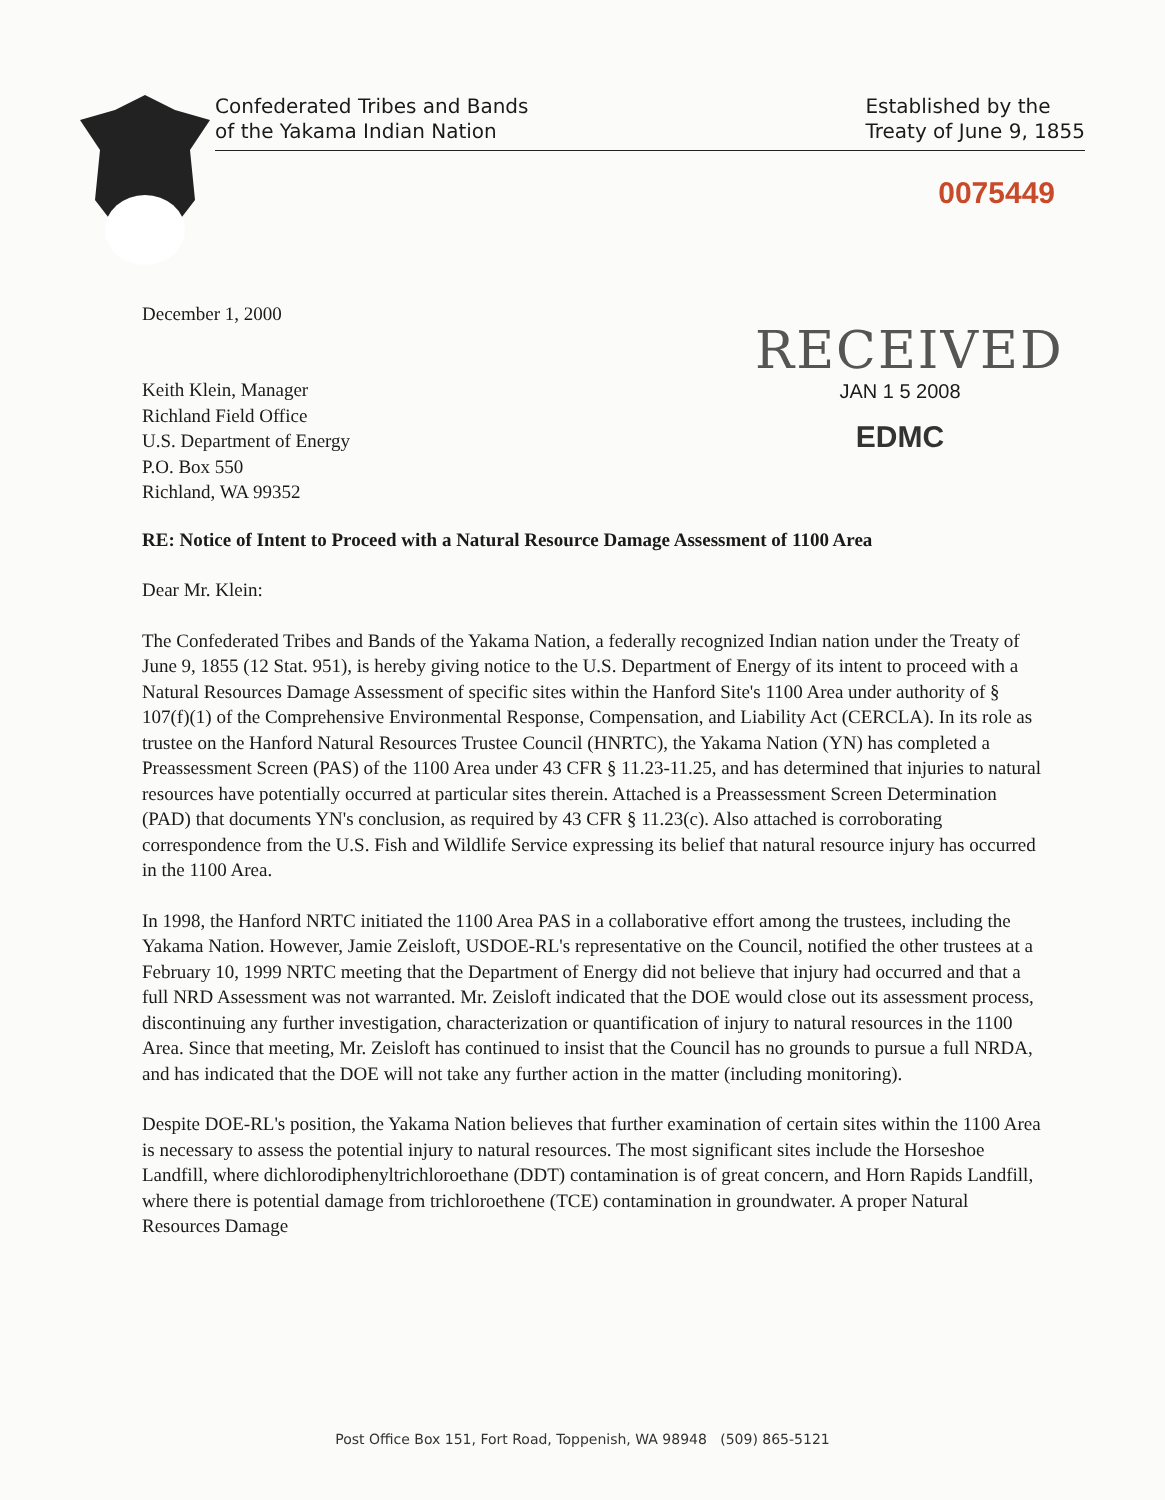Confederated Tribes and Bands
of the Yakama Indian Nation
Established by the
Treaty of June 9, 1855
0075449
December 1, 2000
Keith Klein, Manager
Richland Field Office
U.S. Department of Energy
P.O. Box 550
Richland, WA 99352
RECEIVED
JAN 1 5 2008
EDMC
RE: Notice of Intent to Proceed with a Natural Resource Damage Assessment of 1100 Area
Dear Mr. Klein:
The Confederated Tribes and Bands of the Yakama Nation, a federally recognized Indian nation under the Treaty of June 9, 1855 (12 Stat. 951), is hereby giving notice to the U.S. Department of Energy of its intent to proceed with a Natural Resources Damage Assessment of specific sites within the Hanford Site's 1100 Area under authority of § 107(f)(1) of the Comprehensive Environmental Response, Compensation, and Liability Act (CERCLA). In its role as trustee on the Hanford Natural Resources Trustee Council (HNRTC), the Yakama Nation (YN) has completed a Preassessment Screen (PAS) of the 1100 Area under 43 CFR § 11.23-11.25, and has determined that injuries to natural resources have potentially occurred at particular sites therein. Attached is a Preassessment Screen Determination (PAD) that documents YN's conclusion, as required by 43 CFR § 11.23(c). Also attached is corroborating correspondence from the U.S. Fish and Wildlife Service expressing its belief that natural resource injury has occurred in the 1100 Area.
In 1998, the Hanford NRTC initiated the 1100 Area PAS in a collaborative effort among the trustees, including the Yakama Nation. However, Jamie Zeisloft, USDOE-RL's representative on the Council, notified the other trustees at a February 10, 1999 NRTC meeting that the Department of Energy did not believe that injury had occurred and that a full NRD Assessment was not warranted. Mr. Zeisloft indicated that the DOE would close out its assessment process, discontinuing any further investigation, characterization or quantification of injury to natural resources in the 1100 Area. Since that meeting, Mr. Zeisloft has continued to insist that the Council has no grounds to pursue a full NRDA, and has indicated that the DOE will not take any further action in the matter (including monitoring).
Despite DOE-RL's position, the Yakama Nation believes that further examination of certain sites within the 1100 Area is necessary to assess the potential injury to natural resources. The most significant sites include the Horseshoe Landfill, where dichlorodiphenyltrichloroethane (DDT) contamination is of great concern, and Horn Rapids Landfill, where there is potential damage from trichloroethene (TCE) contamination in groundwater. A proper Natural Resources Damage
Post Office Box 151, Fort Road, Toppenish, WA 98948 (509) 865-5121